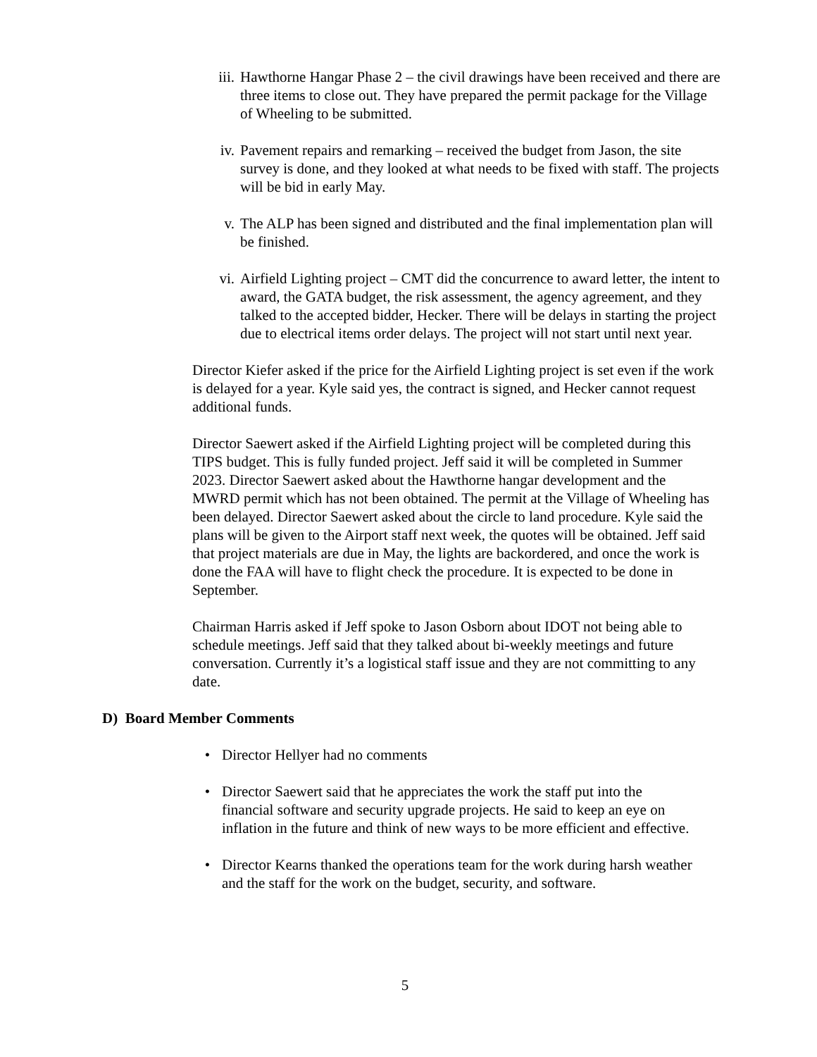iii. Hawthorne Hangar Phase 2 – the civil drawings have been received and there are three items to close out. They have prepared the permit package for the Village of Wheeling to be submitted.
iv. Pavement repairs and remarking – received the budget from Jason, the site survey is done, and they looked at what needs to be fixed with staff. The projects will be bid in early May.
v. The ALP has been signed and distributed and the final implementation plan will be finished.
vi. Airfield Lighting project – CMT did the concurrence to award letter, the intent to award, the GATA budget, the risk assessment, the agency agreement, and they talked to the accepted bidder, Hecker. There will be delays in starting the project due to electrical items order delays. The project will not start until next year.
Director Kiefer asked if the price for the Airfield Lighting project is set even if the work is delayed for a year. Kyle said yes, the contract is signed, and Hecker cannot request additional funds.
Director Saewert asked if the Airfield Lighting project will be completed during this TIPS budget. This is fully funded project. Jeff said it will be completed in Summer 2023. Director Saewert asked about the Hawthorne hangar development and the MWRD permit which has not been obtained. The permit at the Village of Wheeling has been delayed. Director Saewert asked about the circle to land procedure. Kyle said the plans will be given to the Airport staff next week, the quotes will be obtained. Jeff said that project materials are due in May, the lights are backordered, and once the work is done the FAA will have to flight check the procedure. It is expected to be done in September.
Chairman Harris asked if Jeff spoke to Jason Osborn about IDOT not being able to schedule meetings. Jeff said that they talked about bi-weekly meetings and future conversation. Currently it’s a logistical staff issue and they are not committing to any date.
D) Board Member Comments
• Director Hellyer had no comments
• Director Saewert said that he appreciates the work the staff put into the financial software and security upgrade projects. He said to keep an eye on inflation in the future and think of new ways to be more efficient and effective.
• Director Kearns thanked the operations team for the work during harsh weather and the staff for the work on the budget, security, and software.
5